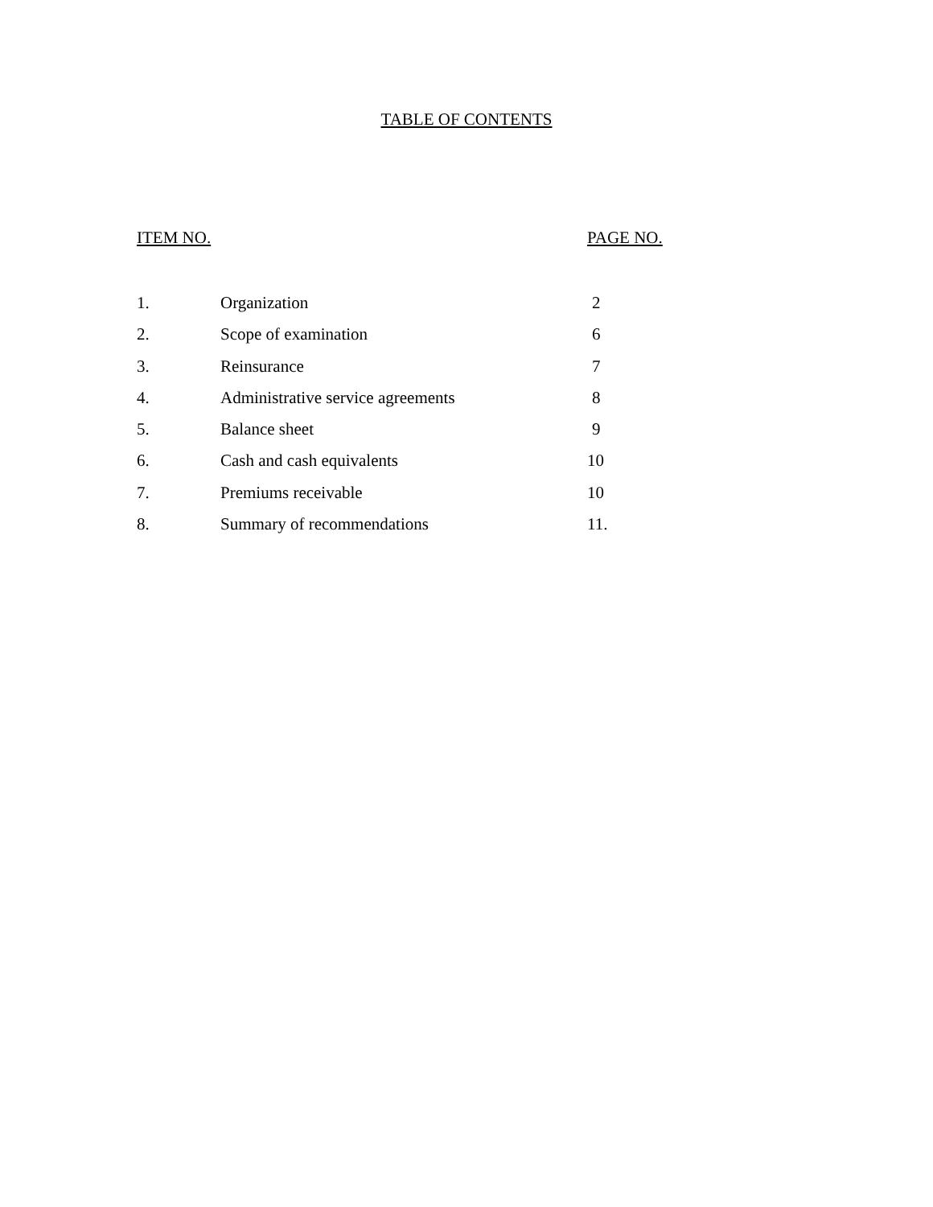TABLE OF CONTENTS
| ITEM NO. | | PAGE NO. |
| --- | --- | --- |
| 1. | Organization | 2 |
| 2. | Scope of examination | 6 |
| 3. | Reinsurance | 7 |
| 4. | Administrative service agreements | 8 |
| 5. | Balance sheet | 9 |
| 6. | Cash and cash equivalents | 10 |
| 7. | Premiums receivable | 10 |
| 8. | Summary of recommendations | 11. |